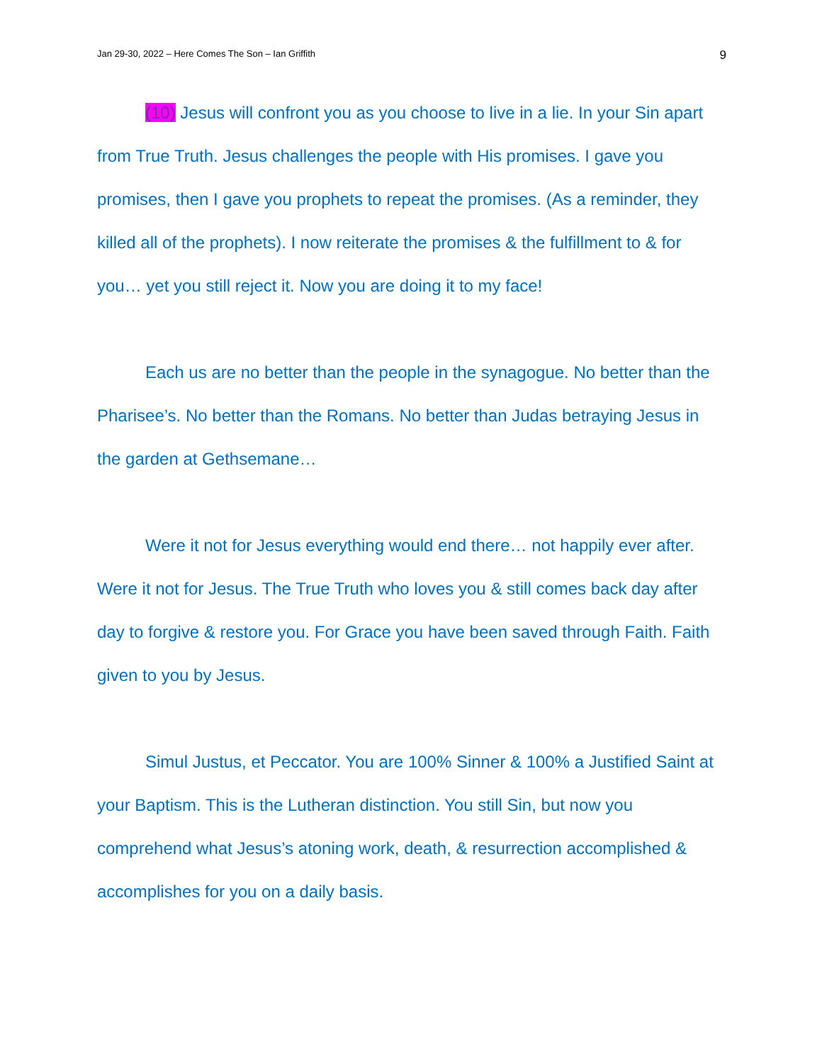Jan 29-30, 2022 – Here Comes The Son – Ian Griffith 9
(10) Jesus will confront you as you choose to live in a lie. In your Sin apart from True Truth. Jesus challenges the people with His promises. I gave you promises, then I gave you prophets to repeat the promises. (As a reminder, they killed all of the prophets). I now reiterate the promises & the fulfillment to & for you… yet you still reject it. Now you are doing it to my face!
Each us are no better than the people in the synagogue. No better than the Pharisee’s. No better than the Romans. No better than Judas betraying Jesus in the garden at Gethsemane…
Were it not for Jesus everything would end there… not happily ever after. Were it not for Jesus. The True Truth who loves you & still comes back day after day to forgive & restore you. For Grace you have been saved through Faith. Faith given to you by Jesus.
Simul Justus, et Peccator. You are 100% Sinner & 100% a Justified Saint at your Baptism. This is the Lutheran distinction. You still Sin, but now you comprehend what Jesus’s atoning work, death, & resurrection accomplished & accomplishes for you on a daily basis.